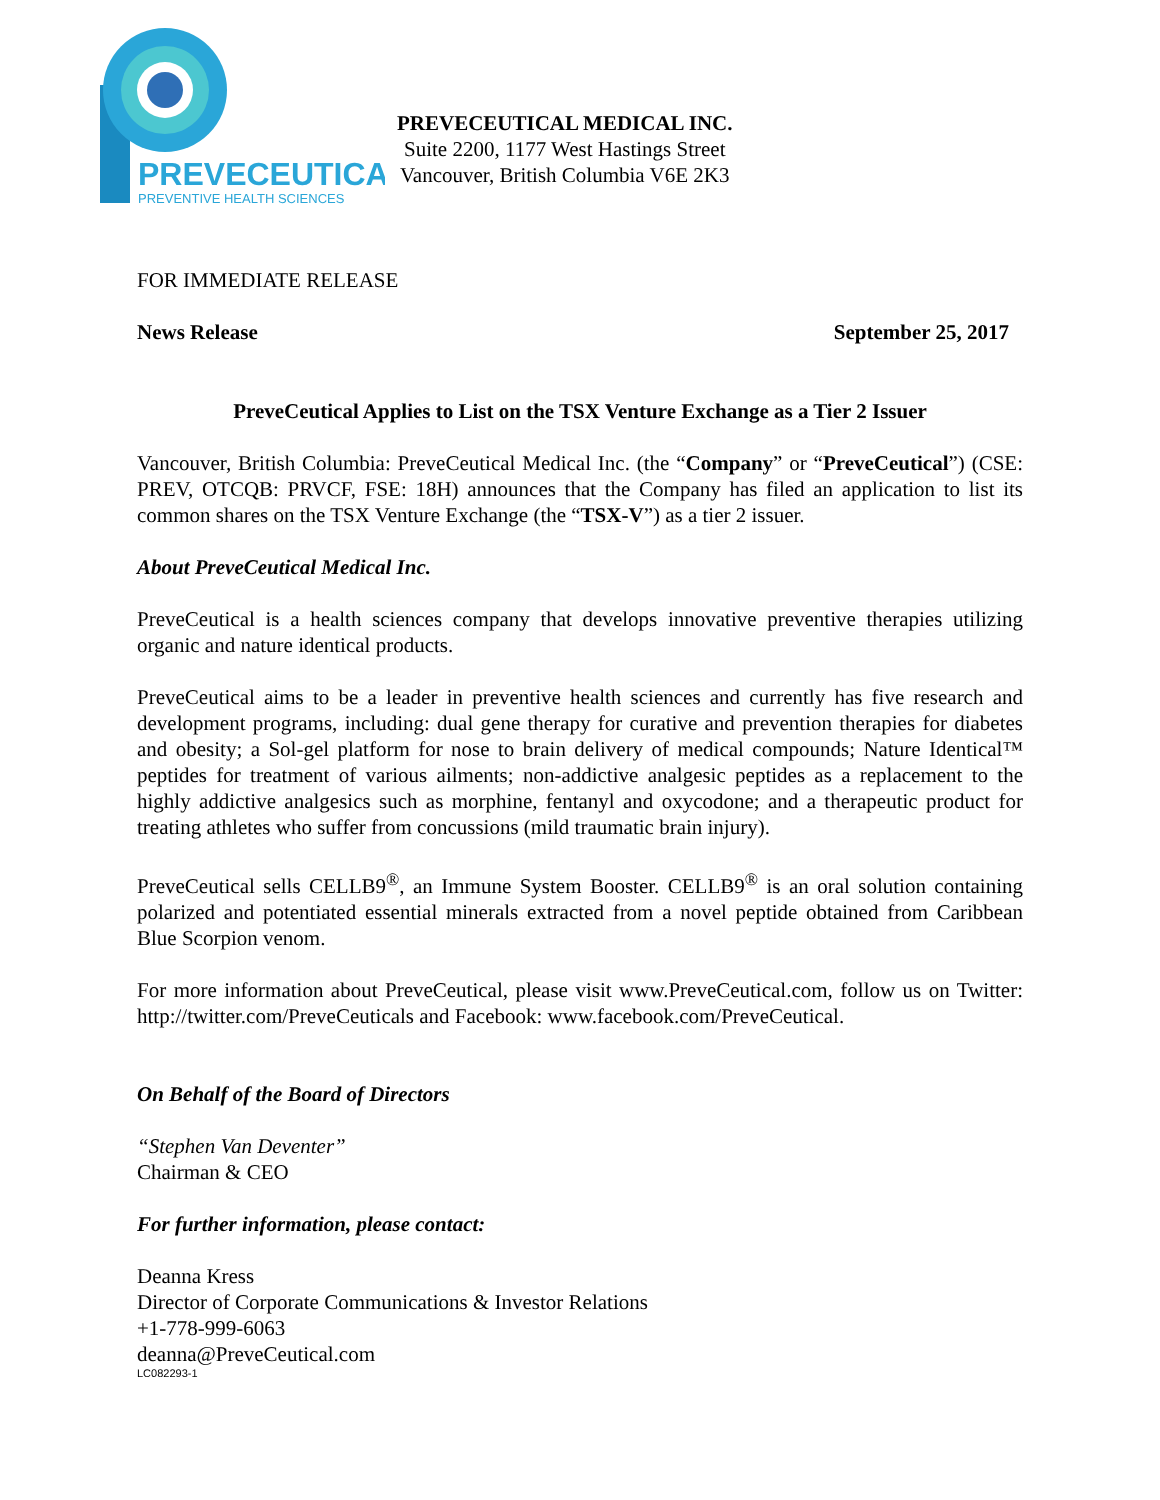PREVECEUTICAL
PREVENTIVE HEALTH SCIENCES
PREVECEUTICAL MEDICAL INC.
Suite 2200, 1177 West Hastings Street
Vancouver, British Columbia V6E 2K3
FOR IMMEDIATE RELEASE
News Release September 25, 2017
PreveCeutical Applies to List on the TSX Venture Exchange as a Tier 2 Issuer
Vancouver, British Columbia: PreveCeutical Medical Inc. (the “Company” or “PreveCeutical”) (CSE: PREV, OTCQB: PRVCF, FSE: 18H) announces that the Company has filed an application to list its common shares on the TSX Venture Exchange (the “TSX-V”) as a tier 2 issuer.
About PreveCeutical Medical Inc.
PreveCeutical is a health sciences company that develops innovative preventive therapies utilizing organic and nature identical products.
PreveCeutical aims to be a leader in preventive health sciences and currently has five research and development programs, including: dual gene therapy for curative and prevention therapies for diabetes and obesity; a Sol-gel platform for nose to brain delivery of medical compounds; Nature Identical™ peptides for treatment of various ailments; non-addictive analgesic peptides as a replacement to the highly addictive analgesics such as morphine, fentanyl and oxycodone; and a therapeutic product for treating athletes who suffer from concussions (mild traumatic brain injury).
PreveCeutical sells CELLB9<sup>®</sup>, an Immune System Booster. CELLB9<sup>®</sup> is an oral solution containing polarized and potentiated essential minerals extracted from a novel peptide obtained from Caribbean Blue Scorpion venom.
For more information about PreveCeutical, please visit www.PreveCeutical.com, follow us on Twitter: http://twitter.com/PreveCeuticals and Facebook: www.facebook.com/PreveCeutical.
On Behalf of the Board of Directors
“Stephen Van Deventer”
Chairman & CEO
For further information, please contact:
Deanna Kress
Director of Corporate Communications & Investor Relations
+1-778-999-6063
deanna@PreveCeutical.com
LC082293-1